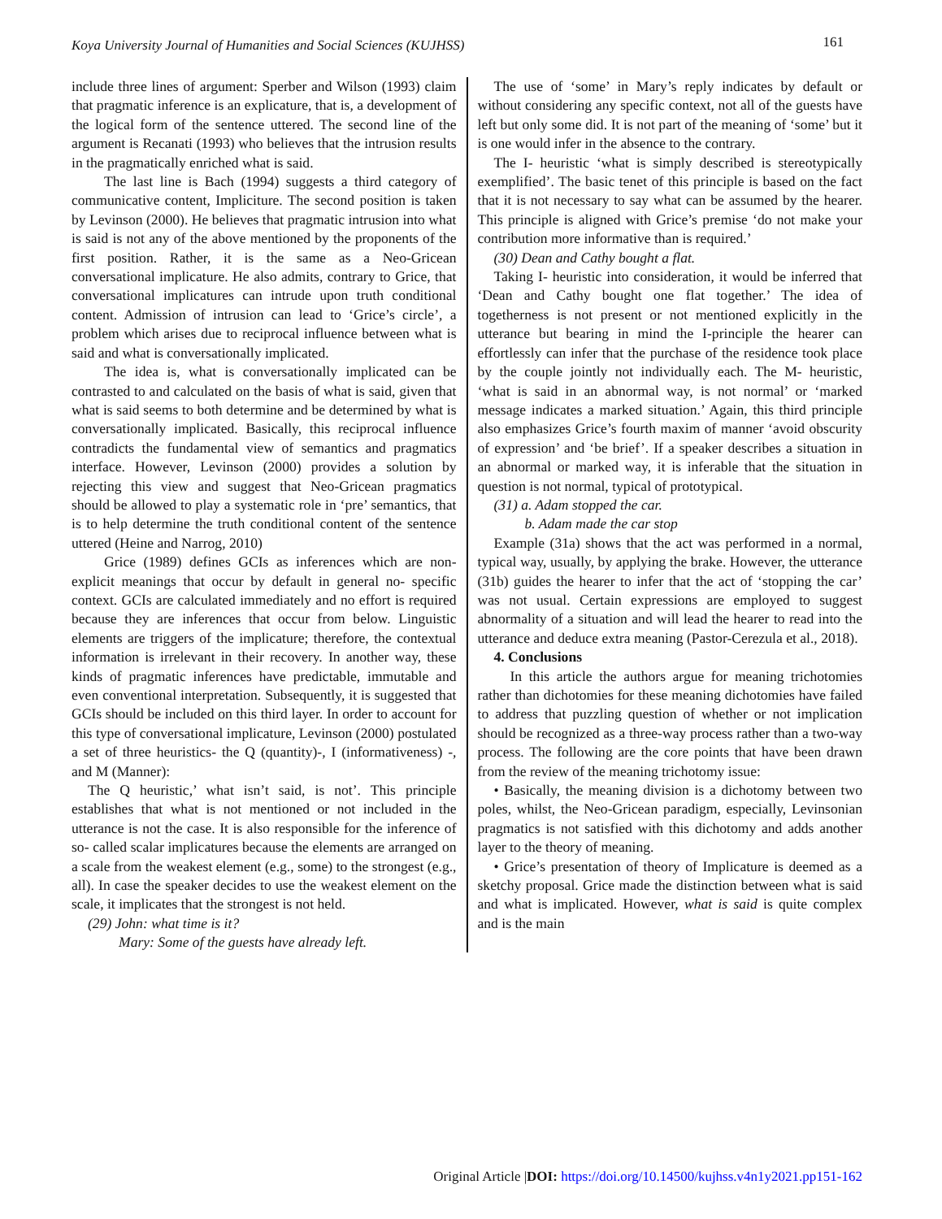Koya University Journal of Humanities and Social Sciences (KUJHSS) 161
include three lines of argument: Sperber and Wilson (1993) claim that pragmatic inference is an explicature, that is, a development of the logical form of the sentence uttered. The second line of the argument is Recanati (1993) who believes that the intrusion results in the pragmatically enriched what is said.
The last line is Bach (1994) suggests a third category of communicative content, Impliciture. The second position is taken by Levinson (2000). He believes that pragmatic intrusion into what is said is not any of the above mentioned by the proponents of the first position. Rather, it is the same as a Neo-Gricean conversational implicature. He also admits, contrary to Grice, that conversational implicatures can intrude upon truth conditional content. Admission of intrusion can lead to ‘Grice’s circle’, a problem which arises due to reciprocal influence between what is said and what is conversationally implicated.
The idea is, what is conversationally implicated can be contrasted to and calculated on the basis of what is said, given that what is said seems to both determine and be determined by what is conversationally implicated. Basically, this reciprocal influence contradicts the fundamental view of semantics and pragmatics interface. However, Levinson (2000) provides a solution by rejecting this view and suggest that Neo-Gricean pragmatics should be allowed to play a systematic role in ‘pre’ semantics, that is to help determine the truth conditional content of the sentence uttered (Heine and Narrog, 2010)
Grice (1989) defines GCIs as inferences which are non-explicit meanings that occur by default in general no- specific context. GCIs are calculated immediately and no effort is required because they are inferences that occur from below. Linguistic elements are triggers of the implicature; therefore, the contextual information is irrelevant in their recovery. In another way, these kinds of pragmatic inferences have predictable, immutable and even conventional interpretation. Subsequently, it is suggested that GCIs should be included on this third layer. In order to account for this type of conversational implicature, Levinson (2000) postulated a set of three heuristics- the Q (quantity)-, I (informativeness) -, and M (Manner):
The Q heuristic,’ what isn’t said, is not’. This principle establishes that what is not mentioned or not included in the utterance is not the case. It is also responsible for the inference of so- called scalar implicatures because the elements are arranged on a scale from the weakest element (e.g., some) to the strongest (e.g., all). In case the speaker decides to use the weakest element on the scale, it implicates that the strongest is not held.
(29) John: what time is it?
Mary: Some of the guests have already left.
The use of ‘some’ in Mary’s reply indicates by default or without considering any specific context, not all of the guests have left but only some did. It is not part of the meaning of ‘some’ but it is one would infer in the absence to the contrary.
The I- heuristic ‘what is simply described is stereotypically exemplified’. The basic tenet of this principle is based on the fact that it is not necessary to say what can be assumed by the hearer. This principle is aligned with Grice’s premise ‘do not make your contribution more informative than is required.’
(30) Dean and Cathy bought a flat.
Taking I- heuristic into consideration, it would be inferred that ‘Dean and Cathy bought one flat together.’ The idea of togetherness is not present or not mentioned explicitly in the utterance but bearing in mind the I-principle the hearer can effortlessly can infer that the purchase of the residence took place by the couple jointly not individually each. The M- heuristic, ‘what is said in an abnormal way, is not normal’ or ‘marked message indicates a marked situation.’ Again, this third principle also emphasizes Grice’s fourth maxim of manner ‘avoid obscurity of expression’ and ‘be brief’. If a speaker describes a situation in an abnormal or marked way, it is inferable that the situation in question is not normal, typical of prototypical.
(31) a. Adam stopped the car.
b. Adam made the car stop
Example (31a) shows that the act was performed in a normal, typical way, usually, by applying the brake. However, the utterance (31b) guides the hearer to infer that the act of ‘stopping the car’ was not usual. Certain expressions are employed to suggest abnormality of a situation and will lead the hearer to read into the utterance and deduce extra meaning (Pastor-Cerezula et al., 2018).
4. Conclusions
In this article the authors argue for meaning trichotomies rather than dichotomies for these meaning dichotomies have failed to address that puzzling question of whether or not implication should be recognized as a three-way process rather than a two-way process. The following are the core points that have been drawn from the review of the meaning trichotomy issue:
• Basically, the meaning division is a dichotomy between two poles, whilst, the Neo-Gricean paradigm, especially, Levinsonian pragmatics is not satisfied with this dichotomy and adds another layer to the theory of meaning.
• Grice’s presentation of theory of Implicature is deemed as a sketchy proposal. Grice made the distinction between what is said and what is implicated. However, what is said is quite complex and is the main
Original Article |DOI: https://doi.org/10.14500/kujhss.v4n1y2021.pp151-162